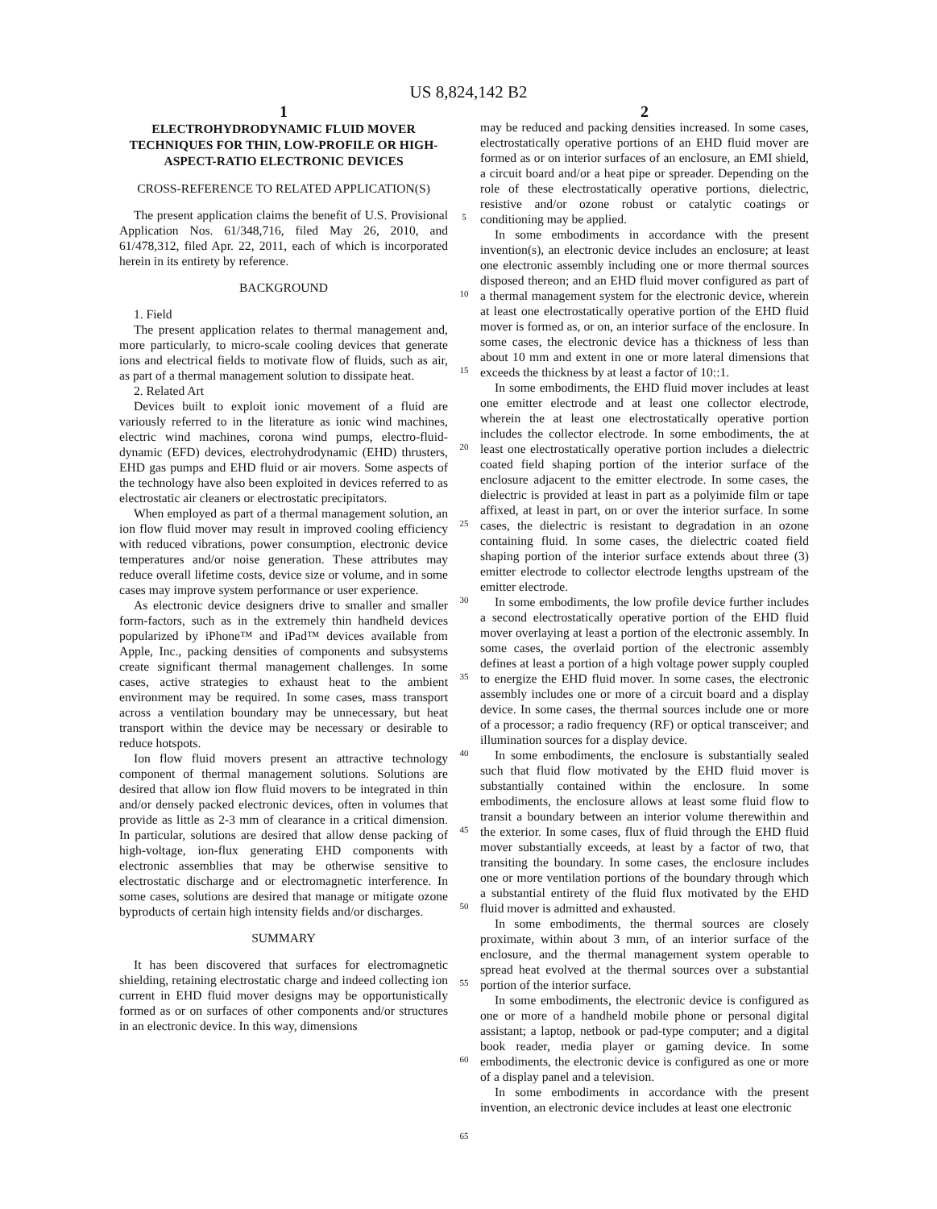US 8,824,142 B2
1
ELECTROHYDRODYNAMIC FLUID MOVER TECHNIQUES FOR THIN, LOW-PROFILE OR HIGH-ASPECT-RATIO ELECTRONIC DEVICES
CROSS-REFERENCE TO RELATED APPLICATION(S)
The present application claims the benefit of U.S. Provisional Application Nos. 61/348,716, filed May 26, 2010, and 61/478,312, filed Apr. 22, 2011, each of which is incorporated herein in its entirety by reference.
BACKGROUND
1. Field
The present application relates to thermal management and, more particularly, to micro-scale cooling devices that generate ions and electrical fields to motivate flow of fluids, such as air, as part of a thermal management solution to dissipate heat.
2. Related Art
Devices built to exploit ionic movement of a fluid are variously referred to in the literature as ionic wind machines, electric wind machines, corona wind pumps, electro-fluid-dynamic (EFD) devices, electrohydrodynamic (EHD) thrusters, EHD gas pumps and EHD fluid or air movers. Some aspects of the technology have also been exploited in devices referred to as electrostatic air cleaners or electrostatic precipitators.
When employed as part of a thermal management solution, an ion flow fluid mover may result in improved cooling efficiency with reduced vibrations, power consumption, electronic device temperatures and/or noise generation. These attributes may reduce overall lifetime costs, device size or volume, and in some cases may improve system performance or user experience.
As electronic device designers drive to smaller and smaller form-factors, such as in the extremely thin handheld devices popularized by iPhone™ and iPad™ devices available from Apple, Inc., packing densities of components and subsystems create significant thermal management challenges. In some cases, active strategies to exhaust heat to the ambient environment may be required. In some cases, mass transport across a ventilation boundary may be unnecessary, but heat transport within the device may be necessary or desirable to reduce hotspots.
Ion flow fluid movers present an attractive technology component of thermal management solutions. Solutions are desired that allow ion flow fluid movers to be integrated in thin and/or densely packed electronic devices, often in volumes that provide as little as 2-3 mm of clearance in a critical dimension. In particular, solutions are desired that allow dense packing of high-voltage, ion-flux generating EHD components with electronic assemblies that may be otherwise sensitive to electrostatic discharge and or electromagnetic interference. In some cases, solutions are desired that manage or mitigate ozone byproducts of certain high intensity fields and/or discharges.
SUMMARY
It has been discovered that surfaces for electromagnetic shielding, retaining electrostatic charge and indeed collecting ion current in EHD fluid mover designs may be opportunistically formed as or on surfaces of other components and/or structures in an electronic device. In this way, dimensions
5
10
15
20
25
30
35
40
45
50
55
60
65
2
may be reduced and packing densities increased. In some cases, electrostatically operative portions of an EHD fluid mover are formed as or on interior surfaces of an enclosure, an EMI shield, a circuit board and/or a heat pipe or spreader. Depending on the role of these electrostatically operative portions, dielectric, resistive and/or ozone robust or catalytic coatings or conditioning may be applied.
In some embodiments in accordance with the present invention(s), an electronic device includes an enclosure; at least one electronic assembly including one or more thermal sources disposed thereon; and an EHD fluid mover configured as part of a thermal management system for the electronic device, wherein at least one electrostatically operative portion of the EHD fluid mover is formed as, or on, an interior surface of the enclosure. In some cases, the electronic device has a thickness of less than about 10 mm and extent in one or more lateral dimensions that exceeds the thickness by at least a factor of 10::1.
In some embodiments, the EHD fluid mover includes at least one emitter electrode and at least one collector electrode, wherein the at least one electrostatically operative portion includes the collector electrode. In some embodiments, the at least one electrostatically operative portion includes a dielectric coated field shaping portion of the interior surface of the enclosure adjacent to the emitter electrode. In some cases, the dielectric is provided at least in part as a polyimide film or tape affixed, at least in part, on or over the interior surface. In some cases, the dielectric is resistant to degradation in an ozone containing fluid. In some cases, the dielectric coated field shaping portion of the interior surface extends about three (3) emitter electrode to collector electrode lengths upstream of the emitter electrode.
In some embodiments, the low profile device further includes a second electrostatically operative portion of the EHD fluid mover overlaying at least a portion of the electronic assembly. In some cases, the overlaid portion of the electronic assembly defines at least a portion of a high voltage power supply coupled to energize the EHD fluid mover. In some cases, the electronic assembly includes one or more of a circuit board and a display device. In some cases, the thermal sources include one or more of a processor; a radio frequency (RF) or optical transceiver; and illumination sources for a display device.
In some embodiments, the enclosure is substantially sealed such that fluid flow motivated by the EHD fluid mover is substantially contained within the enclosure. In some embodiments, the enclosure allows at least some fluid flow to transit a boundary between an interior volume therewithin and the exterior. In some cases, flux of fluid through the EHD fluid mover substantially exceeds, at least by a factor of two, that transiting the boundary. In some cases, the enclosure includes one or more ventilation portions of the boundary through which a substantial entirety of the fluid flux motivated by the EHD fluid mover is admitted and exhausted.
In some embodiments, the thermal sources are closely proximate, within about 3 mm, of an interior surface of the enclosure, and the thermal management system operable to spread heat evolved at the thermal sources over a substantial portion of the interior surface.
In some embodiments, the electronic device is configured as one or more of a handheld mobile phone or personal digital assistant; a laptop, netbook or pad-type computer; and a digital book reader, media player or gaming device. In some embodiments, the electronic device is configured as one or more of a display panel and a television.
In some embodiments in accordance with the present invention, an electronic device includes at least one electronic